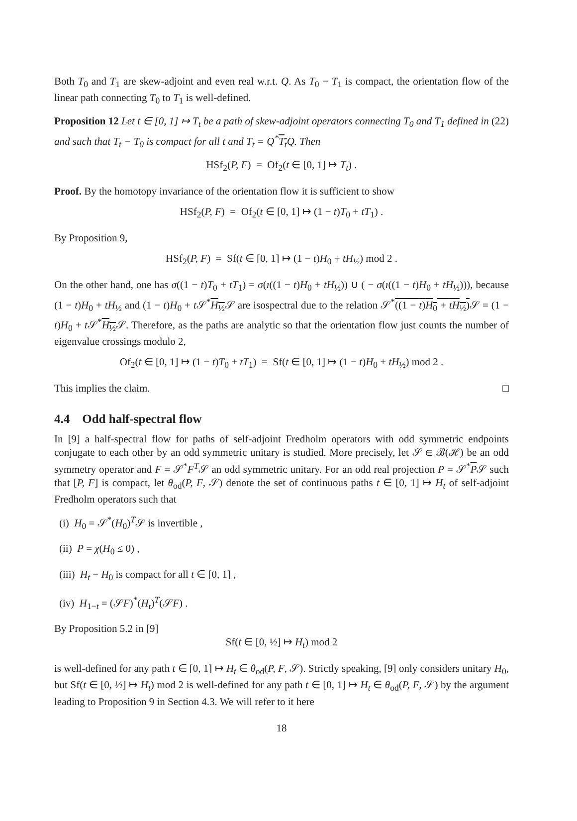Both T<sub>0</sub> and T<sub>1</sub> are skew-adjoint and even real w.r.t. Q. As T<sub>0</sub> − T<sub>1</sub> is compact, the orientation flow of the linear path connecting T<sub>0</sub> to T<sub>1</sub> is well-defined.
Proposition 12 Let t ∈ [0, 1] ↦ T<sub>t</sub> be a path of skew-adjoint operators connecting T<sub>0</sub> and T<sub>1</sub> defined in (22) and such that T<sub>t</sub> − T<sub>0</sub> is compact for all t and T<sub>t</sub> = Q<sup>*</sup>T<sub>t</sub> Q. Then
HSf<sub>2</sub>(P, F) = Of<sub>2</sub>(t ∈ [0, 1] ↦ T<sub>t</sub>) .
Proof. By the homotopy invariance of the orientation flow it is sufficient to show
HSf<sub>2</sub>(P, F) = Of<sub>2</sub>(t ∈ [0, 1] ↦ (1 − t)T<sub>0</sub> + tT<sub>1</sub>) .
By Proposition 9,
HSf<sub>2</sub>(P, F) = Sf(t ∈ [0, 1] ↦ (1 − t)H<sub>0</sub> + tH<sub>½</sub>) mod 2 .
On the other hand, one has σ((1 − t)T<sub>0</sub> + tT<sub>1</sub>) = σ(ı((1 − t)H<sub>0</sub> + tH<sub>½</sub>)) ∪ ( − σ(ı((1 − t)H<sub>0</sub> + tH<sub>½</sub>))), because (1 − t)H<sub>0</sub> + tH<sub>½</sub> and (1 − t)H<sub>0</sub> + t 𝒮<sup>*</sup>H<sub>½</sub>𝒮 are isospectral due to the relation 𝒮<sup>*</sup>((1 − t)H<sub>0</sub> + tH<sub>½</sub>) 𝒮 = (1 − t)H<sub>0</sub> + t 𝒮<sup>*</sup>H<sub>½</sub>𝒮. Therefore, as the paths are analytic so that the orientation flow just counts the number of eigenvalue crossings modulo 2,
Of<sub>2</sub>(t ∈ [0, 1] ↦ (1 − t)T<sub>0</sub> + tT<sub>1</sub>) = Sf(t ∈ [0, 1] ↦ (1 − t)H<sub>0</sub> + tH<sub>½</sub>) mod 2 .
This implies the claim. □
4.4 Odd half-spectral flow
In [9] a half-spectral flow for paths of self-adjoint Fredholm operators with odd symmetric endpoints conjugate to each other by an odd symmetric unitary is studied. More precisely, let 𝒮 ∈ ℬ(ℋ) be an odd symmetry operator and F = 𝒮<sup>*</sup>F<sup>T</sup>𝒮 an odd symmetric unitary. For an odd real projection P = 𝒮<sup>*</sup>P𝒮 such that [P, F] is compact, let θ<sub>od</sub>(P, F, 𝒮) denote the set of continuous paths t ∈ [0, 1] ↦ H<sub>t</sub> of self-adjoint Fredholm operators such that
(i) H<sub>0</sub> = 𝒮<sup>*</sup>(H<sub>0</sub>)<sup>T</sup>𝒮 is invertible ,
(ii) P = χ(H<sub>0</sub> ≤ 0) ,
(iii) H<sub>t</sub> − H<sub>0</sub> is compact for all t ∈ [0, 1] ,
(iv) H<sub>1−t</sub> = (𝒮F)<sup>*</sup>(H<sub>t</sub>)<sup>T</sup>(𝒮F) .
By Proposition 5.2 in [9]
Sf(t ∈ [0, ½] ↦ H<sub>t</sub>) mod 2
is well-defined for any path t ∈ [0, 1] ↦ H<sub>t</sub> ∈ θ<sub>od</sub>(P, F, 𝒮). Strictly speaking, [9] only considers unitary H<sub>0</sub>, but Sf(t ∈ [0, ½] ↦ H<sub>t</sub>) mod 2 is well-defined for any path t ∈ [0, 1] ↦ H<sub>t</sub> ∈ θ<sub>od</sub>(P, F, 𝒮) by the argument leading to Proposition 9 in Section 4.3. We will refer to it here
18